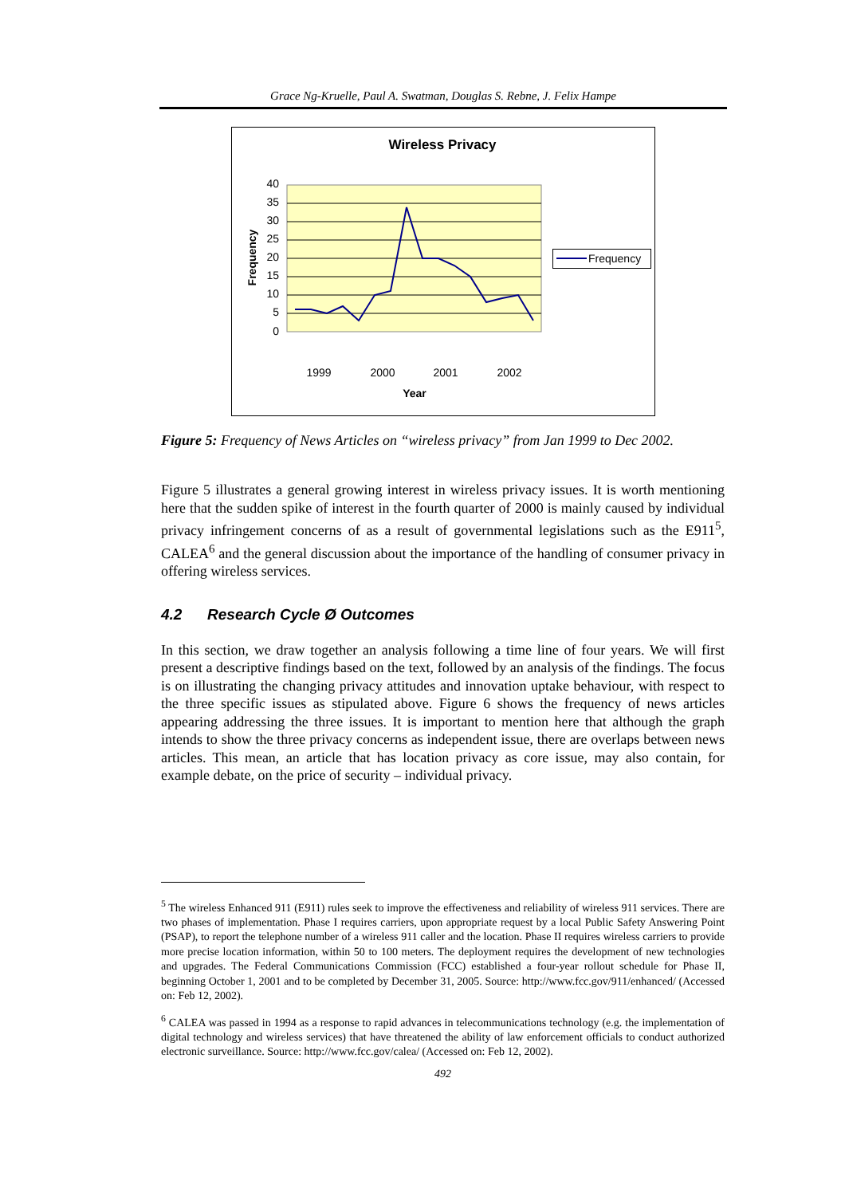Grace Ng-Kruelle, Paul A. Swatman, Douglas S. Rebne, J. Felix Hampe
Wireless Privacy
40
35
30
25
20
15
10
5
0
Frequency
1999
2000
2001
2002
Year
Frequency
Figure 5: Frequency of News Articles on “wireless privacy” from Jan 1999 to Dec 2002.
Figure 5 illustrates a general growing interest in wireless privacy issues. It is worth mentioning here that the sudden spike of interest in the fourth quarter of 2000 is mainly caused by individual privacy infringement concerns of as a result of governmental legislations such as the E911<sup>5</sup>, CALEA<sup>6</sup> and the general discussion about the importance of the handling of consumer privacy in offering wireless services.
4.2 Research Cycle Ø Outcomes
In this section, we draw together an analysis following a time line of four years. We will first present a descriptive findings based on the text, followed by an analysis of the findings. The focus is on illustrating the changing privacy attitudes and innovation uptake behaviour, with respect to the three specific issues as stipulated above. Figure 6 shows the frequency of news articles appearing addressing the three issues. It is important to mention here that although the graph intends to show the three privacy concerns as independent issue, there are overlaps between news articles. This mean, an article that has location privacy as core issue, may also contain, for example debate, on the price of security – individual privacy.
<sup>5</sup> The wireless Enhanced 911 (E911) rules seek to improve the effectiveness and reliability of wireless 911 services. There are two phases of implementation. Phase I requires carriers, upon appropriate request by a local Public Safety Answering Point (PSAP), to report the telephone number of a wireless 911 caller and the location. Phase II requires wireless carriers to provide more precise location information, within 50 to 100 meters. The deployment requires the development of new technologies and upgrades. The Federal Communications Commission (FCC) established a four-year rollout schedule for Phase II, beginning October 1, 2001 and to be completed by December 31, 2005. Source: http://www.fcc.gov/911/enhanced/ (Accessed on: Feb 12, 2002).
<sup>6</sup> CALEA was passed in 1994 as a response to rapid advances in telecommunications technology (e.g. the implementation of digital technology and wireless services) that have threatened the ability of law enforcement officials to conduct authorized electronic surveillance. Source: http://www.fcc.gov/calea/ (Accessed on: Feb 12, 2002).
492